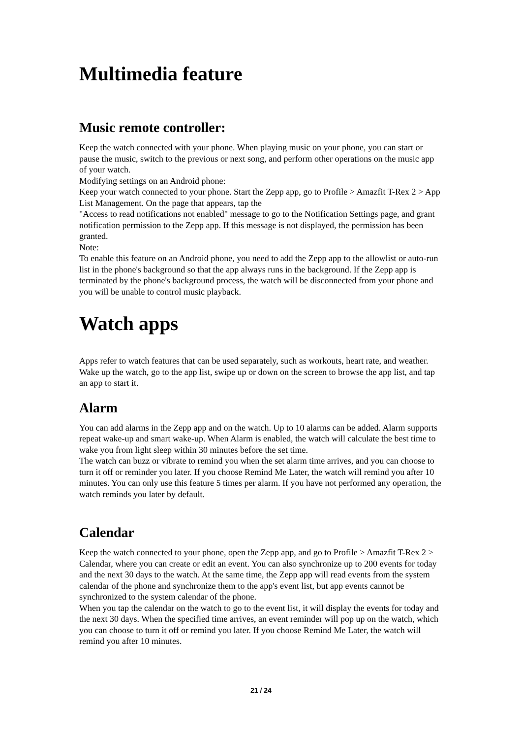Multimedia feature
Music remote controller:
Keep the watch connected with your phone. When playing music on your phone, you can start or pause the music, switch to the previous or next song, and perform other operations on the music app of your watch.
Modifying settings on an Android phone:
Keep your watch connected to your phone. Start the Zepp app, go to Profile > Amazfit T-Rex 2 > App List Management. On the page that appears, tap the
"Access to read notifications not enabled" message to go to the Notification Settings page, and grant notification permission to the Zepp app. If this message is not displayed, the permission has been granted.
Note:
To enable this feature on an Android phone, you need to add the Zepp app to the allowlist or auto-run list in the phone's background so that the app always runs in the background. If the Zepp app is terminated by the phone's background process, the watch will be disconnected from your phone and you will be unable to control music playback.
Watch apps
Apps refer to watch features that can be used separately, such as workouts, heart rate, and weather.
Wake up the watch, go to the app list, swipe up or down on the screen to browse the app list, and tap an app to start it.
Alarm
You can add alarms in the Zepp app and on the watch. Up to 10 alarms can be added. Alarm supports repeat wake-up and smart wake-up. When Alarm is enabled, the watch will calculate the best time to wake you from light sleep within 30 minutes before the set time.
The watch can buzz or vibrate to remind you when the set alarm time arrives, and you can choose to turn it off or reminder you later. If you choose Remind Me Later, the watch will remind you after 10 minutes. You can only use this feature 5 times per alarm. If you have not performed any operation, the watch reminds you later by default.
Calendar
Keep the watch connected to your phone, open the Zepp app, and go to Profile > Amazfit T-Rex 2 > Calendar, where you can create or edit an event. You can also synchronize up to 200 events for today and the next 30 days to the watch. At the same time, the Zepp app will read events from the system calendar of the phone and synchronize them to the app's event list, but app events cannot be synchronized to the system calendar of the phone.
When you tap the calendar on the watch to go to the event list, it will display the events for today and the next 30 days. When the specified time arrives, an event reminder will pop up on the watch, which you can choose to turn it off or remind you later. If you choose Remind Me Later, the watch will remind you after 10 minutes.
21 / 24